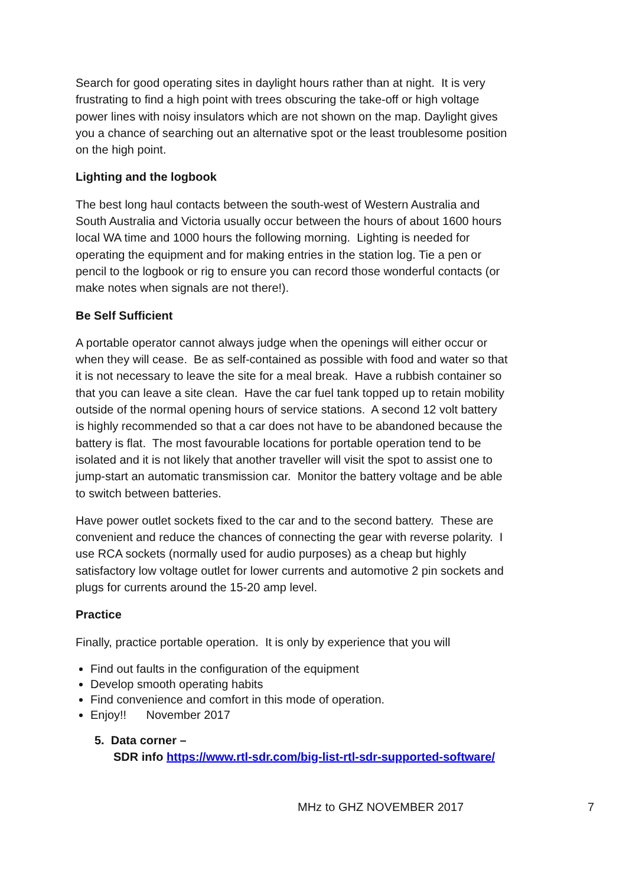Search for good operating sites in daylight hours rather than at night. It is very frustrating to find a high point with trees obscuring the take-off or high voltage power lines with noisy insulators which are not shown on the map. Daylight gives you a chance of searching out an alternative spot or the least troublesome position on the high point.
Lighting and the logbook
The best long haul contacts between the south-west of Western Australia and South Australia and Victoria usually occur between the hours of about 1600 hours local WA time and 1000 hours the following morning. Lighting is needed for operating the equipment and for making entries in the station log. Tie a pen or pencil to the logbook or rig to ensure you can record those wonderful contacts (or make notes when signals are not there!).
Be Self Sufficient
A portable operator cannot always judge when the openings will either occur or when they will cease. Be as self-contained as possible with food and water so that it is not necessary to leave the site for a meal break. Have a rubbish container so that you can leave a site clean. Have the car fuel tank topped up to retain mobility outside of the normal opening hours of service stations. A second 12 volt battery is highly recommended so that a car does not have to be abandoned because the battery is flat. The most favourable locations for portable operation tend to be isolated and it is not likely that another traveller will visit the spot to assist one to jump-start an automatic transmission car. Monitor the battery voltage and be able to switch between batteries.
Have power outlet sockets fixed to the car and to the second battery. These are convenient and reduce the chances of connecting the gear with reverse polarity. I use RCA sockets (normally used for audio purposes) as a cheap but highly satisfactory low voltage outlet for lower currents and automotive 2 pin sockets and plugs for currents around the 15-20 amp level.
Practice
Finally, practice portable operation. It is only by experience that you will
Find out faults in the configuration of the equipment
Develop smooth operating habits
Find convenience and comfort in this mode of operation.
Enjoy!! November 2017
5. Data corner –
SDR info https://www.rtl-sdr.com/big-list-rtl-sdr-supported-software/
MHz to GHZ NOVEMBER 2017 7